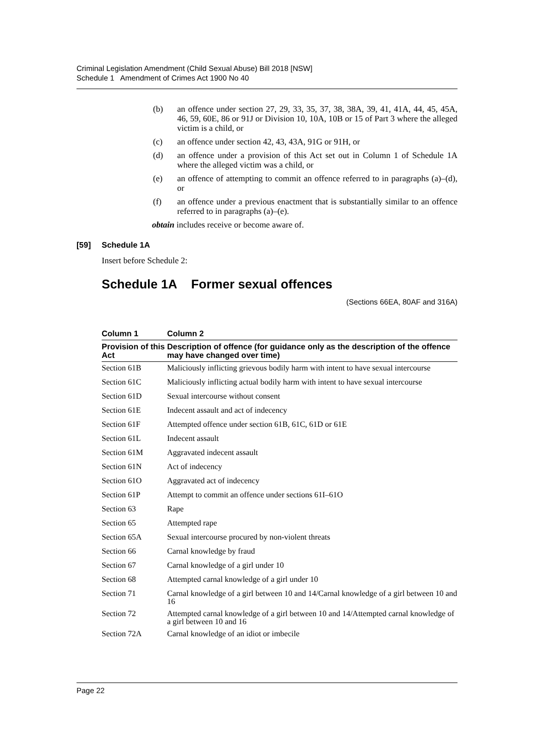Criminal Legislation Amendment (Child Sexual Abuse) Bill 2018 [NSW]
Schedule 1 Amendment of Crimes Act 1900 No 40
(b) an offence under section 27, 29, 33, 35, 37, 38, 38A, 39, 41, 41A, 44, 45, 45A, 46, 59, 60E, 86 or 91J or Division 10, 10A, 10B or 15 of Part 3 where the alleged victim is a child, or
(c) an offence under section 42, 43, 43A, 91G or 91H, or
(d) an offence under a provision of this Act set out in Column 1 of Schedule 1A where the alleged victim was a child, or
(e) an offence of attempting to commit an offence referred to in paragraphs (a)–(d), or
(f) an offence under a previous enactment that is substantially similar to an offence referred to in paragraphs (a)–(e).
obtain includes receive or become aware of.
[59] Schedule 1A
Insert before Schedule 2:
Schedule 1A Former sexual offences
(Sections 66EA, 80AF and 316A)
| Column 1 | Column 2 |
| --- | --- |
| Provision of this Act | Description of offence (for guidance only as the description of the offence may have changed over time) |
| Section 61B | Maliciously inflicting grievous bodily harm with intent to have sexual intercourse |
| Section 61C | Maliciously inflicting actual bodily harm with intent to have sexual intercourse |
| Section 61D | Sexual intercourse without consent |
| Section 61E | Indecent assault and act of indecency |
| Section 61F | Attempted offence under section 61B, 61C, 61D or 61E |
| Section 61L | Indecent assault |
| Section 61M | Aggravated indecent assault |
| Section 61N | Act of indecency |
| Section 61O | Aggravated act of indecency |
| Section 61P | Attempt to commit an offence under sections 61I–61O |
| Section 63 | Rape |
| Section 65 | Attempted rape |
| Section 65A | Sexual intercourse procured by non-violent threats |
| Section 66 | Carnal knowledge by fraud |
| Section 67 | Carnal knowledge of a girl under 10 |
| Section 68 | Attempted carnal knowledge of a girl under 10 |
| Section 71 | Carnal knowledge of a girl between 10 and 14/Carnal knowledge of a girl between 10 and 16 |
| Section 72 | Attempted carnal knowledge of a girl between 10 and 14/Attempted carnal knowledge of a girl between 10 and 16 |
| Section 72A | Carnal knowledge of an idiot or imbecile |
Page 22